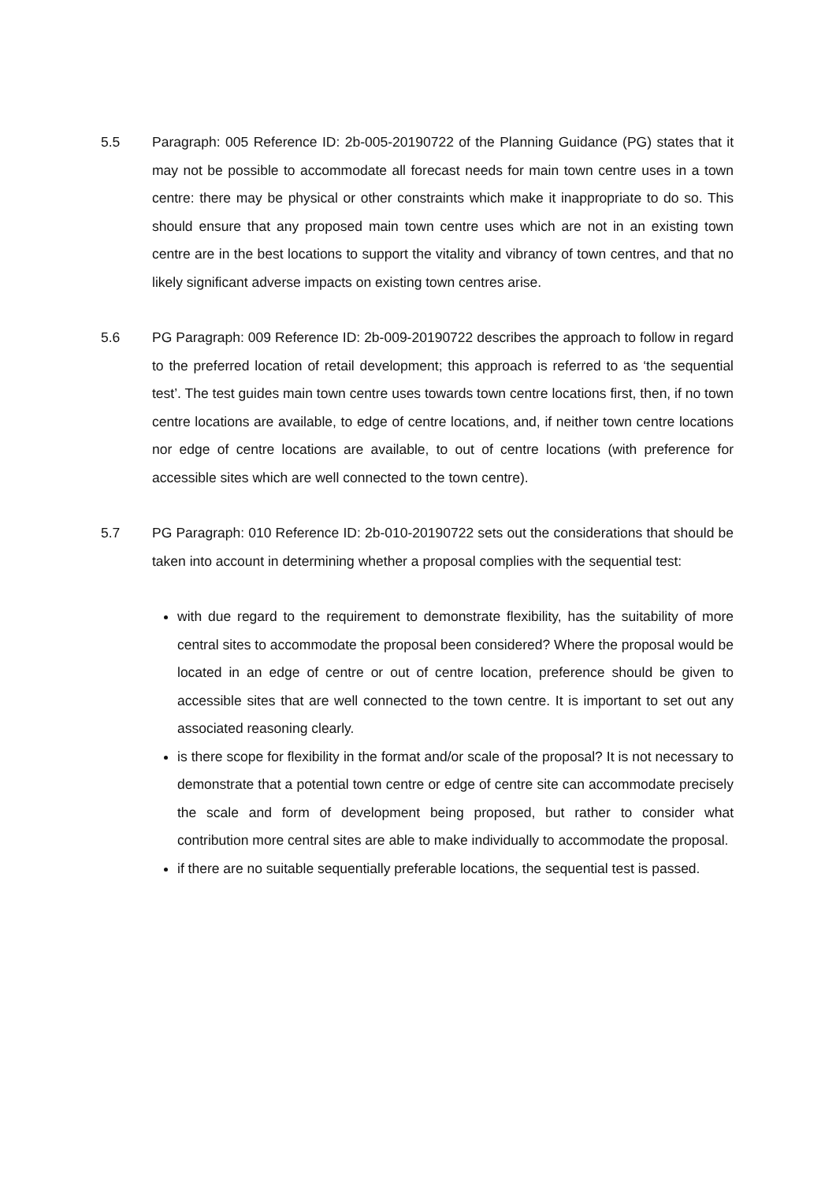5.5 Paragraph: 005 Reference ID: 2b-005-20190722 of the Planning Guidance (PG) states that it may not be possible to accommodate all forecast needs for main town centre uses in a town centre: there may be physical or other constraints which make it inappropriate to do so. This should ensure that any proposed main town centre uses which are not in an existing town centre are in the best locations to support the vitality and vibrancy of town centres, and that no likely significant adverse impacts on existing town centres arise.
5.6 PG Paragraph: 009 Reference ID: 2b-009-20190722 describes the approach to follow in regard to the preferred location of retail development; this approach is referred to as ‘the sequential test’. The test guides main town centre uses towards town centre locations first, then, if no town centre locations are available, to edge of centre locations, and, if neither town centre locations nor edge of centre locations are available, to out of centre locations (with preference for accessible sites which are well connected to the town centre).
5.7 PG Paragraph: 010 Reference ID: 2b-010-20190722 sets out the considerations that should be taken into account in determining whether a proposal complies with the sequential test:
with due regard to the requirement to demonstrate flexibility, has the suitability of more central sites to accommodate the proposal been considered? Where the proposal would be located in an edge of centre or out of centre location, preference should be given to accessible sites that are well connected to the town centre. It is important to set out any associated reasoning clearly.
is there scope for flexibility in the format and/or scale of the proposal? It is not necessary to demonstrate that a potential town centre or edge of centre site can accommodate precisely the scale and form of development being proposed, but rather to consider what contribution more central sites are able to make individually to accommodate the proposal.
if there are no suitable sequentially preferable locations, the sequential test is passed.